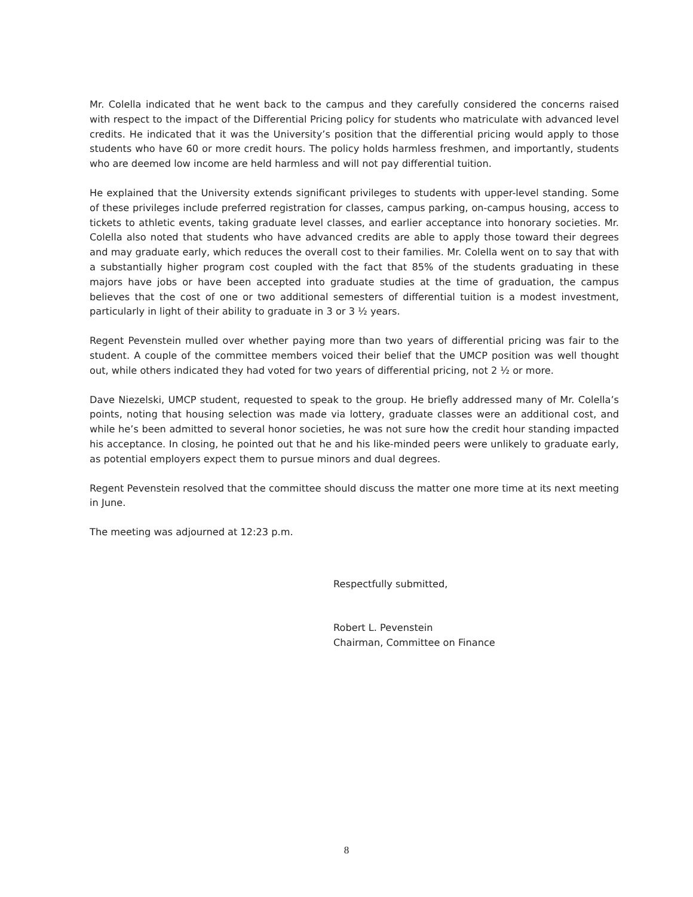Mr. Colella indicated that he went back to the campus and they carefully considered the concerns raised with respect to the impact of the Differential Pricing policy for students who matriculate with advanced level credits. He indicated that it was the University’s position that the differential pricing would apply to those students who have 60 or more credit hours. The policy holds harmless freshmen, and importantly, students who are deemed low income are held harmless and will not pay differential tuition.
He explained that the University extends significant privileges to students with upper-level standing. Some of these privileges include preferred registration for classes, campus parking, on-campus housing, access to tickets to athletic events, taking graduate level classes, and earlier acceptance into honorary societies. Mr. Colella also noted that students who have advanced credits are able to apply those toward their degrees and may graduate early, which reduces the overall cost to their families. Mr. Colella went on to say that with a substantially higher program cost coupled with the fact that 85% of the students graduating in these majors have jobs or have been accepted into graduate studies at the time of graduation, the campus believes that the cost of one or two additional semesters of differential tuition is a modest investment, particularly in light of their ability to graduate in 3 or 3 ½ years.
Regent Pevenstein mulled over whether paying more than two years of differential pricing was fair to the student. A couple of the committee members voiced their belief that the UMCP position was well thought out, while others indicated they had voted for two years of differential pricing, not 2 ½ or more.
Dave Niezelski, UMCP student, requested to speak to the group. He briefly addressed many of Mr. Colella’s points, noting that housing selection was made via lottery, graduate classes were an additional cost, and while he’s been admitted to several honor societies, he was not sure how the credit hour standing impacted his acceptance. In closing, he pointed out that he and his like-minded peers were unlikely to graduate early, as potential employers expect them to pursue minors and dual degrees.
Regent Pevenstein resolved that the committee should discuss the matter one more time at its next meeting in June.
The meeting was adjourned at 12:23 p.m.
Respectfully submitted,
Robert L. Pevenstein
Chairman, Committee on Finance
8